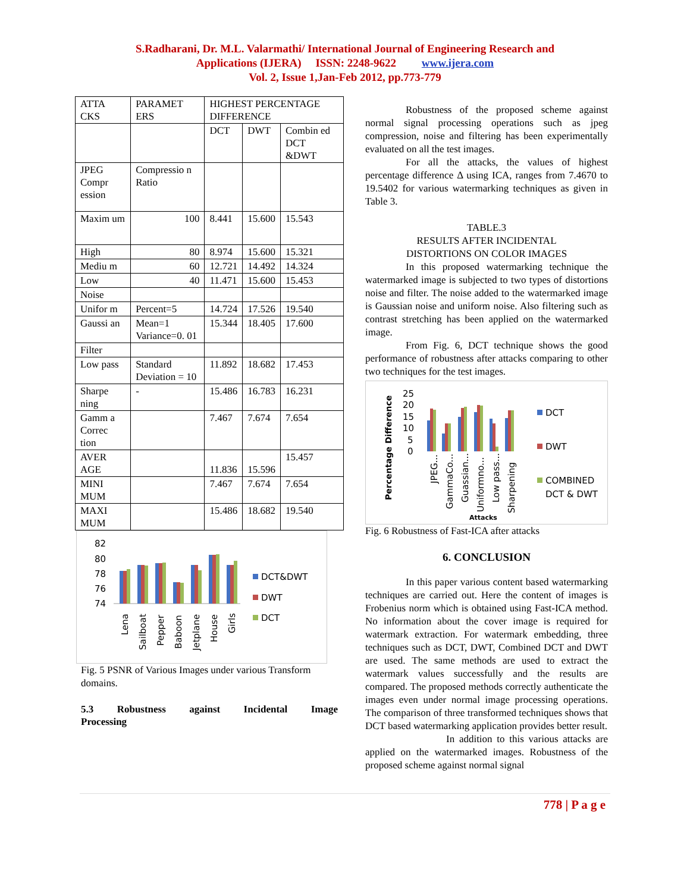S.Radharani, Dr. M.L. Valarmathi/ International Journal of Engineering Research and
Applications (IJERA) ISSN: 2248-9622 www.ijera.com
Vol. 2, Issue 1,Jan-Feb 2012, pp.773-779
| ATTA CKS | PARAMET ERS | HIGHEST PERCENTAGE DIFFERENCE | | |
| --- | --- | --- | --- | --- |
| | | DCT | DWT | Combin ed DCT &DWT |
| JPEG Compr ession | Compressio n Ratio | | | |
| Maxim um | 100 | 8.441 | 15.600 | 15.543 |
| High | 80 | 8.974 | 15.600 | 15.321 |
| Mediu m | 60 | 12.721 | 14.492 | 14.324 |
| Low | 40 | 11.471 | 15.600 | 15.453 |
| Noise | | | | |
| Unifor m | Percent=5 | 14.724 | 17.526 | 19.540 |
| Gaussi an | Mean=1 Variance=0. 01 | 15.344 | 18.405 | 17.600 |
| Filter | | | | |
| Low pass | Standard Deviation = 10 | 11.892 | 18.682 | 17.453 |
| Sharpe ning | - | 15.486 | 16.783 | 16.231 |
| Gamm a Correc tion | | 7.467 | 7.674 | 7.654 |
| AVER AGE | | 11.836 | 15.596 | 15.457 |
| MINI MUM | | 7.467 | 7.674 | 7.654 |
| MAXI MUM | | 15.486 | 18.682 | 19.540 |
82
80
78
76
74
Lena
Sailboat
Pepper
Baboon
Jetplane
House
Girls
DCT&DWT
DWT
DCT
Fig. 5 PSNR of Various Images under various Transform domains.
5.3 Robustness against Incidental Image
Processing
Robustness of the proposed scheme against normal signal processing operations such as jpeg compression, noise and filtering has been experimentally evaluated on all the test images.
For all the attacks, the values of highest percentage difference Δ using ICA, ranges from 7.4670 to 19.5402 for various watermarking techniques as given in Table 3.
TABLE.3
RESULTS AFTER INCIDENTAL
DISTORTIONS ON COLOR IMAGES
In this proposed watermarking technique the watermarked image is subjected to two types of distortions noise and filter. The noise added to the watermarked image is Gaussian noise and uniform noise. Also filtering such as contrast stretching has been applied on the watermarked image.
From Fig. 6, DCT technique shows the good performance of robustness after attacks comparing to other two techniques for the test images.
Percentage Difference
25
20
15
10
5
0
JPEG...
GammaCo...
Guassian...
Uniformno...
Low pass...
Sharpening
Attacks
DCT
DWT
COMBINED
DCT & DWT
Fig. 6 Robustness of Fast-ICA after attacks
6. CONCLUSION
In this paper various content based watermarking techniques are carried out. Here the content of images is Frobenius norm which is obtained using Fast-ICA method. No information about the cover image is required for watermark extraction. For watermark embedding, three techniques such as DCT, DWT, Combined DCT and DWT are used. The same methods are used to extract the watermark values successfully and the results are compared. The proposed methods correctly authenticate the images even under normal image processing operations. The comparison of three transformed techniques shows that DCT based watermarking application provides better result.
In addition to this various attacks are applied on the watermarked images. Robustness of the proposed scheme against normal signal
778 | P a g e